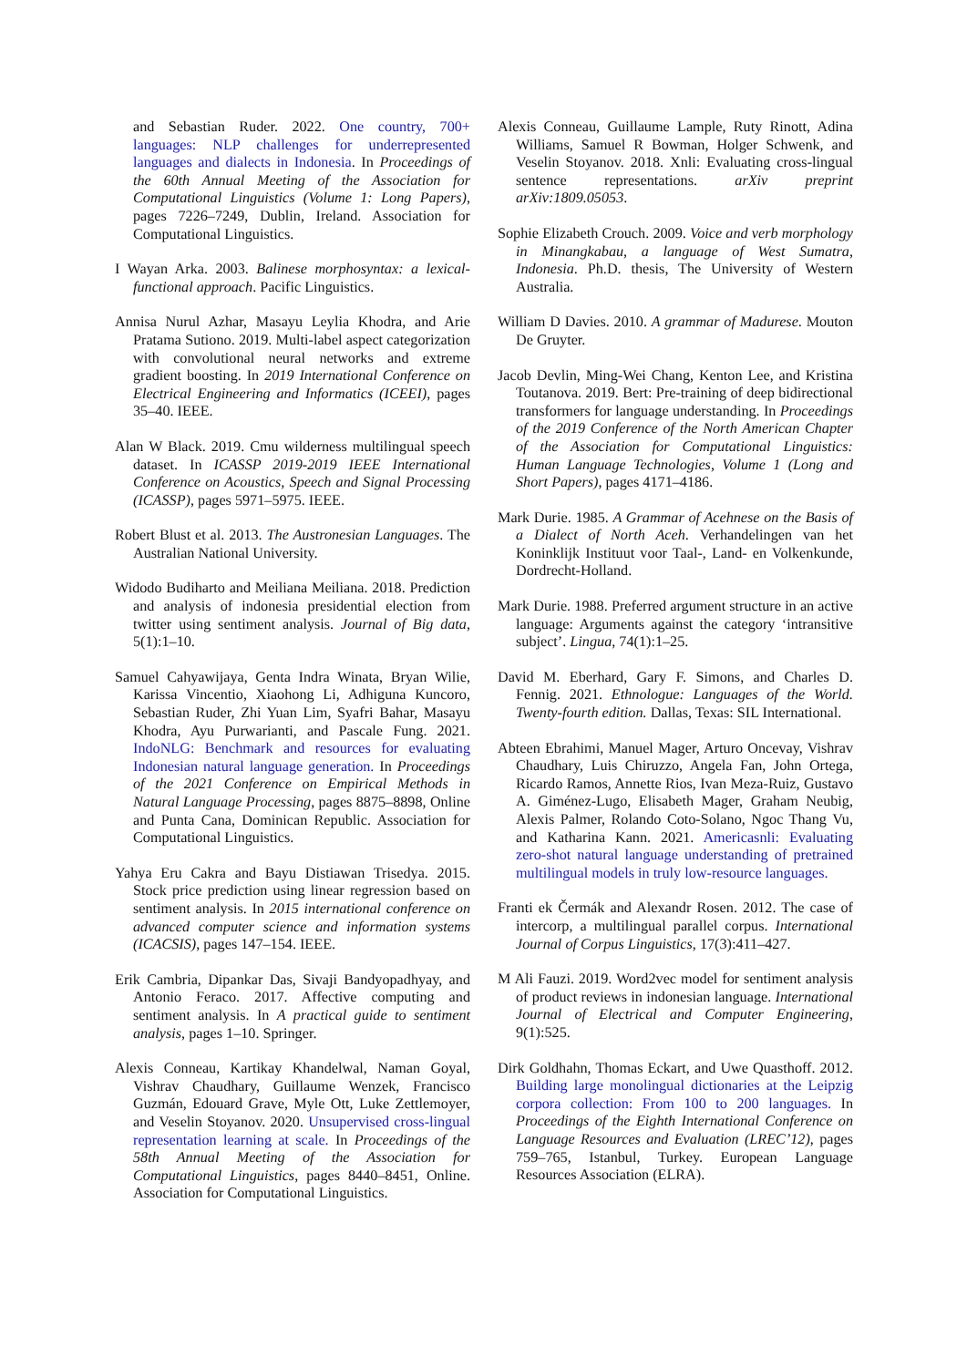and Sebastian Ruder. 2022. One country, 700+ languages: NLP challenges for underrepresented languages and dialects in Indonesia. In Proceedings of the 60th Annual Meeting of the Association for Computational Linguistics (Volume 1: Long Papers), pages 7226–7249, Dublin, Ireland. Association for Computational Linguistics.
I Wayan Arka. 2003. Balinese morphosyntax: a lexical-functional approach. Pacific Linguistics.
Annisa Nurul Azhar, Masayu Leylia Khodra, and Arie Pratama Sutiono. 2019. Multi-label aspect categorization with convolutional neural networks and extreme gradient boosting. In 2019 International Conference on Electrical Engineering and Informatics (ICEEI), pages 35–40. IEEE.
Alan W Black. 2019. Cmu wilderness multilingual speech dataset. In ICASSP 2019-2019 IEEE International Conference on Acoustics, Speech and Signal Processing (ICASSP), pages 5971–5975. IEEE.
Robert Blust et al. 2013. The Austronesian Languages. The Australian National University.
Widodo Budiharto and Meiliana Meiliana. 2018. Prediction and analysis of indonesia presidential election from twitter using sentiment analysis. Journal of Big data, 5(1):1–10.
Samuel Cahyawijaya, Genta Indra Winata, Bryan Wilie, Karissa Vincentio, Xiaohong Li, Adhiguna Kuncoro, Sebastian Ruder, Zhi Yuan Lim, Syafri Bahar, Masayu Khodra, Ayu Purwarianti, and Pascale Fung. 2021. IndoNLG: Benchmark and resources for evaluating Indonesian natural language generation. In Proceedings of the 2021 Conference on Empirical Methods in Natural Language Processing, pages 8875–8898, Online and Punta Cana, Dominican Republic. Association for Computational Linguistics.
Yahya Eru Cakra and Bayu Distiawan Trisedya. 2015. Stock price prediction using linear regression based on sentiment analysis. In 2015 international conference on advanced computer science and information systems (ICACSIS), pages 147–154. IEEE.
Erik Cambria, Dipankar Das, Sivaji Bandyopadhyay, and Antonio Feraco. 2017. Affective computing and sentiment analysis. In A practical guide to sentiment analysis, pages 1–10. Springer.
Alexis Conneau, Kartikay Khandelwal, Naman Goyal, Vishrav Chaudhary, Guillaume Wenzek, Francisco Guzmán, Edouard Grave, Myle Ott, Luke Zettlemoyer, and Veselin Stoyanov. 2020. Unsupervised cross-lingual representation learning at scale. In Proceedings of the 58th Annual Meeting of the Association for Computational Linguistics, pages 8440–8451, Online. Association for Computational Linguistics.
Alexis Conneau, Guillaume Lample, Ruty Rinott, Adina Williams, Samuel R Bowman, Holger Schwenk, and Veselin Stoyanov. 2018. Xnli: Evaluating cross-lingual sentence representations. arXiv preprint arXiv:1809.05053.
Sophie Elizabeth Crouch. 2009. Voice and verb morphology in Minangkabau, a language of West Sumatra, Indonesia. Ph.D. thesis, The University of Western Australia.
William D Davies. 2010. A grammar of Madurese. Mouton De Gruyter.
Jacob Devlin, Ming-Wei Chang, Kenton Lee, and Kristina Toutanova. 2019. Bert: Pre-training of deep bidirectional transformers for language understanding. In Proceedings of the 2019 Conference of the North American Chapter of the Association for Computational Linguistics: Human Language Technologies, Volume 1 (Long and Short Papers), pages 4171–4186.
Mark Durie. 1985. A Grammar of Acehnese on the Basis of a Dialect of North Aceh. Verhandelingen van het Koninklijk Instituut voor Taal-, Land- en Volkenkunde, Dordrecht-Holland.
Mark Durie. 1988. Preferred argument structure in an active language: Arguments against the category ‘intransitive subject’. Lingua, 74(1):1–25.
David M. Eberhard, Gary F. Simons, and Charles D. Fennig. 2021. Ethnologue: Languages of the World. Twenty-fourth edition. Dallas, Texas: SIL International.
Abteen Ebrahimi, Manuel Mager, Arturo Oncevay, Vishrav Chaudhary, Luis Chiruzzo, Angela Fan, John Ortega, Ricardo Ramos, Annette Rios, Ivan Meza-Ruiz, Gustavo A. Giménez-Lugo, Elisabeth Mager, Graham Neubig, Alexis Palmer, Rolando Coto-Solano, Ngoc Thang Vu, and Katharina Kann. 2021. Americasnli: Evaluating zero-shot natural language understanding of pretrained multilingual models in truly low-resource languages.
Franti ek Čermák and Alexandr Rosen. 2012. The case of intercorp, a multilingual parallel corpus. International Journal of Corpus Linguistics, 17(3):411–427.
M Ali Fauzi. 2019. Word2vec model for sentiment analysis of product reviews in indonesian language. International Journal of Electrical and Computer Engineering, 9(1):525.
Dirk Goldhahn, Thomas Eckart, and Uwe Quasthoff. 2012. Building large monolingual dictionaries at the Leipzig corpora collection: From 100 to 200 languages. In Proceedings of the Eighth International Conference on Language Resources and Evaluation (LREC’12), pages 759–765, Istanbul, Turkey. European Language Resources Association (ELRA).